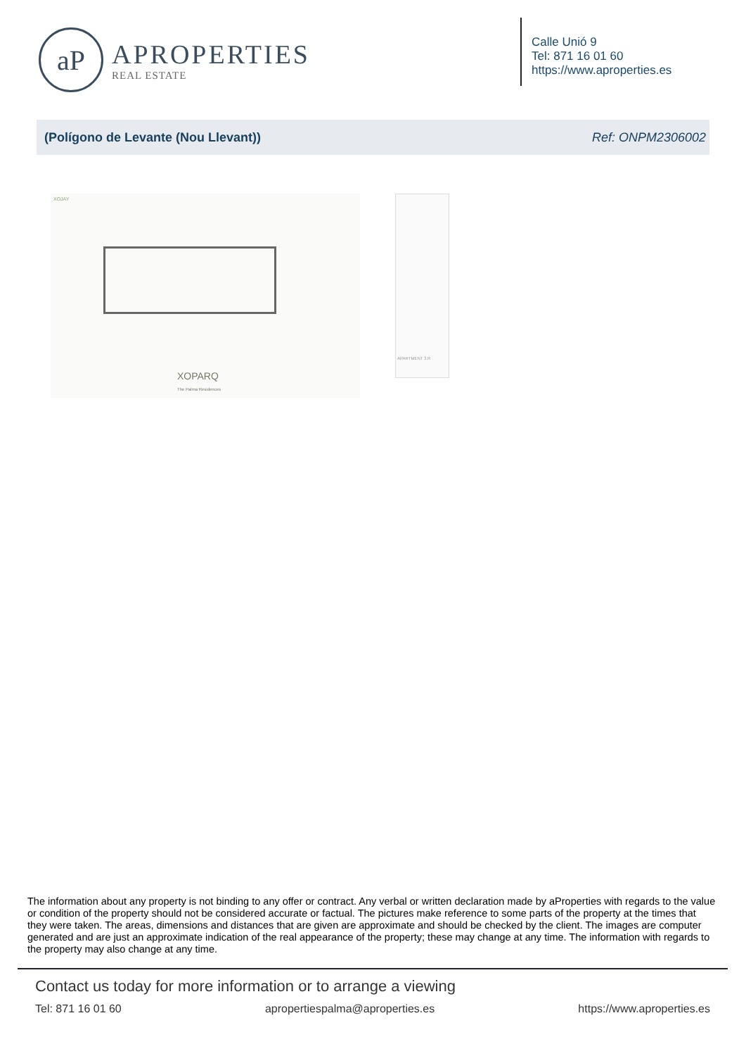aP
APROPERTIES
REAL ESTATE
Calle Unió 9
Tel: 871 16 01 60
https://www.aproperties.es
(Polígono de Levante (Nou Llevant)) Ref: ONPM2306002
XOJAY
XOPARQ
The Palma Residences
APARTMENT 3.R
The information about any property is not binding to any offer or contract. Any verbal or written declaration made by aProperties with regards to the value or condition of the property should not be considered accurate or factual. The pictures make reference to some parts of the property at the times that they were taken. The areas, dimensions and distances that are given are approximate and should be checked by the client. The images are computer generated and are just an approximate indication of the real appearance of the property; these may change at any time. The information with regards to the property may also change at any time.
Contact us today for more information or to arrange a viewing
Tel: 871 16 01 60 apropertiespalma@aproperties.es https://www.aproperties.es